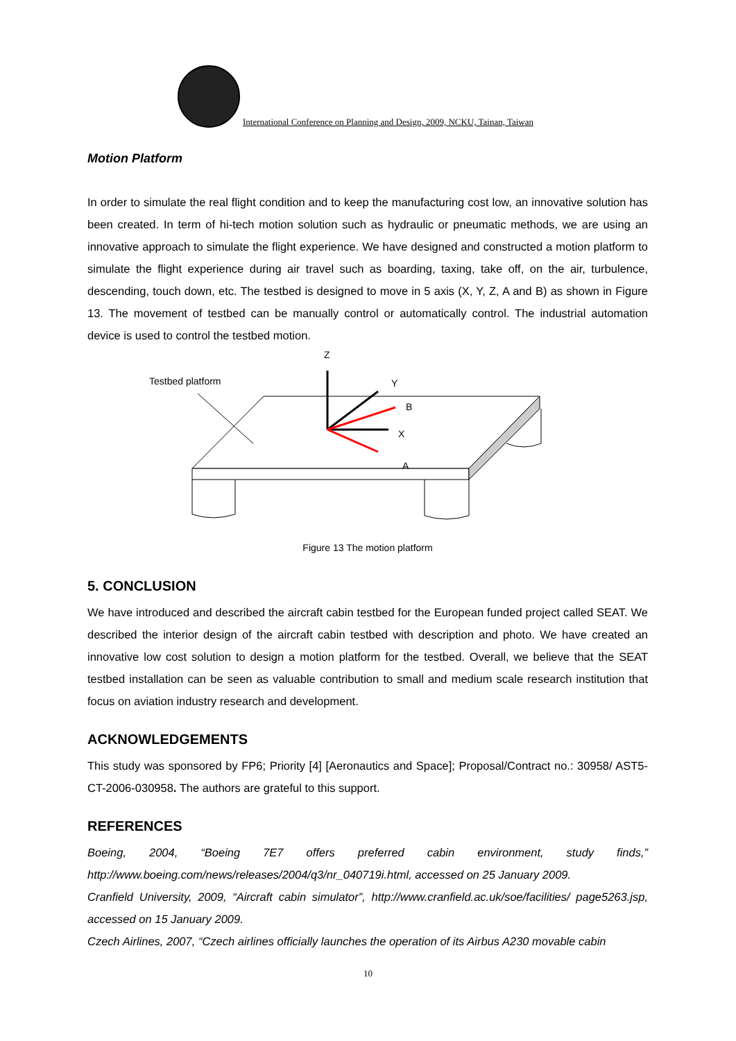International Conference on Planning and Design, 2009, NCKU, Tainan, Taiwan
Motion Platform
In order to simulate the real flight condition and to keep the manufacturing cost low, an innovative solution has been created. In term of hi-tech motion solution such as hydraulic or pneumatic methods, we are using an innovative approach to simulate the flight experience. We have designed and constructed a motion platform to simulate the flight experience during air travel such as boarding, taxing, take off, on the air, turbulence, descending, touch down, etc. The testbed is designed to move in 5 axis (X, Y, Z, A and B) as shown in Figure 13. The movement of testbed can be manually control or automatically control. The industrial automation device is used to control the testbed motion.
Z
Testbed platform
Y
B
X
A
Figure 13 The motion platform
5. CONCLUSION
We have introduced and described the aircraft cabin testbed for the European funded project called SEAT. We described the interior design of the aircraft cabin testbed with description and photo. We have created an innovative low cost solution to design a motion platform for the testbed. Overall, we believe that the SEAT testbed installation can be seen as valuable contribution to small and medium scale research institution that focus on aviation industry research and development.
ACKNOWLEDGEMENTS
This study was sponsored by FP6; Priority [4] [Aeronautics and Space]; Proposal/Contract no.: 30958/ AST5-CT-2006-030958. The authors are grateful to this support.
REFERENCES
Boeing, 2004, “Boeing 7E7 offers preferred cabin environment, study finds,” http://www.boeing.com/news/releases/2004/q3/nr_040719i.html, accessed on 25 January 2009.
Cranfield University, 2009, “Aircraft cabin simulator”, http://www.cranfield.ac.uk/soe/facilities/ page5263.jsp, accessed on 15 January 2009.
Czech Airlines, 2007, “Czech airlines officially launches the operation of its Airbus A230 movable cabin
10